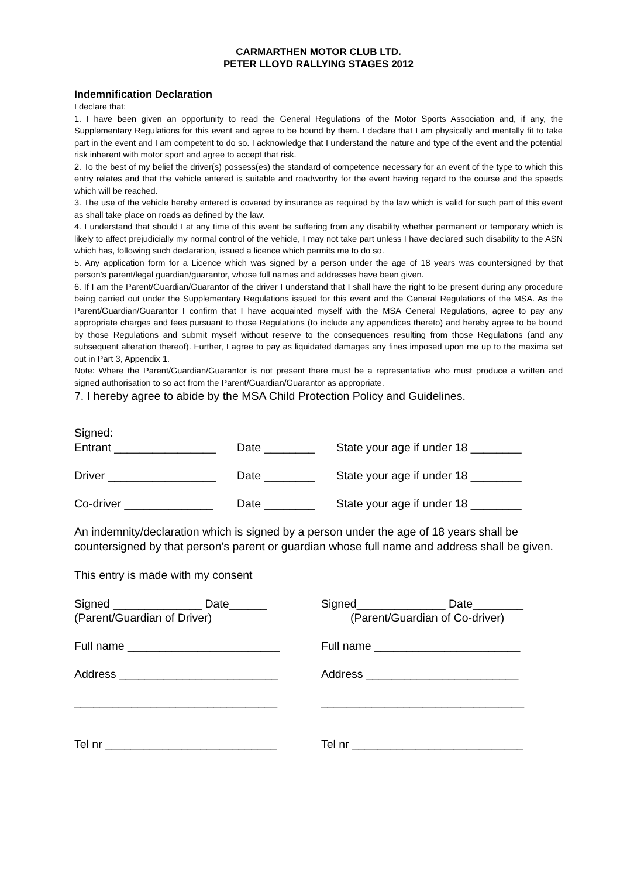CARMARTHEN MOTOR CLUB LTD.
PETER LLOYD RALLYING STAGES 2012
Indemnification Declaration
I declare that:
1. I have been given an opportunity to read the General Regulations of the Motor Sports Association and, if any, the Supplementary Regulations for this event and agree to be bound by them. I declare that I am physically and mentally fit to take part in the event and I am competent to do so. I acknowledge that I understand the nature and type of the event and the potential risk inherent with motor sport and agree to accept that risk.
2. To the best of my belief the driver(s) possess(es) the standard of competence necessary for an event of the type to which this entry relates and that the vehicle entered is suitable and roadworthy for the event having regard to the course and the speeds which will be reached.
3. The use of the vehicle hereby entered is covered by insurance as required by the law which is valid for such part of this event as shall take place on roads as defined by the law.
4. I understand that should I at any time of this event be suffering from any disability whether permanent or temporary which is likely to affect prejudicially my normal control of the vehicle, I may not take part unless I have declared such disability to the ASN which has, following such declaration, issued a licence which permits me to do so.
5. Any application form for a Licence which was signed by a person under the age of 18 years was countersigned by that person’s parent/legal guardian/guarantor, whose full names and addresses have been given.
6. If I am the Parent/Guardian/Guarantor of the driver I understand that I shall have the right to be present during any procedure being carried out under the Supplementary Regulations issued for this event and the General Regulations of the MSA. As the Parent/Guardian/Guarantor I confirm that I have acquainted myself with the MSA General Regulations, agree to pay any appropriate charges and fees pursuant to those Regulations (to include any appendices thereto) and hereby agree to be bound by those Regulations and submit myself without reserve to the consequences resulting from those Regulations (and any subsequent alteration thereof). Further, I agree to pay as liquidated damages any fines imposed upon me up to the maxima set out in Part 3, Appendix 1.
Note: Where the Parent/Guardian/Guarantor is not present there must be a representative who must produce a written and signed authorisation to so act from the Parent/Guardian/Guarantor as appropriate.
7. I hereby agree to abide by the MSA Child Protection Policy and Guidelines.
Signed:
Entrant ________________ Date ________ State your age if under 18 ________
Driver _________________ Date ________ State your age if under 18 ________
Co-driver ______________ Date ________ State your age if under 18 ________
An indemnity/declaration which is signed by a person under the age of 18 years shall be countersigned by that person's parent or guardian whose full name and address shall be given.
This entry is made with my consent
Signed ______________ Date______
(Parent/Guardian of Driver)
Signed______________ Date________
(Parent/Guardian of Co-driver)
Full name ________________________ Full name _______________________
Address _________________________ Address ________________________
________________________________ ________________________________
Tel nr ___________________________ Tel nr ___________________________